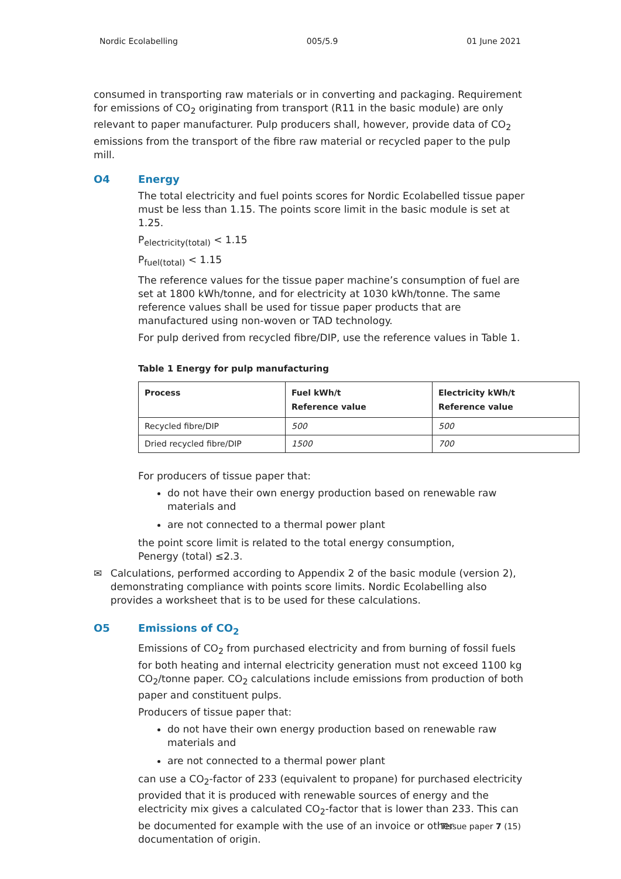Nordic Ecolabelling 005/5.9 01 June 2021
consumed in transporting raw materials or in converting and packaging. Requirement for emissions of CO<sub>2</sub> originating from transport (R11 in the basic module) are only relevant to paper manufacturer. Pulp producers shall, however, provide data of CO<sub>2</sub> emissions from the transport of the fibre raw material or recycled paper to the pulp mill.
O4 Energy
The total electricity and fuel points scores for Nordic Ecolabelled tissue paper must be less than 1.15. The points score limit in the basic module is set at 1.25.
P<sub>electricity(total)</sub> < 1.15
P<sub>fuel(total)</sub> < 1.15
The reference values for the tissue paper machine’s consumption of fuel are set at 1800 kWh/tonne, and for electricity at 1030 kWh/tonne. The same reference values shall be used for tissue paper products that are manufactured using non-woven or TAD technology.
For pulp derived from recycled fibre/DIP, use the reference values in Table 1.
Table 1 Energy for pulp manufacturing
| Process | Fuel kWh/t Reference value | Electricity kWh/t Reference value |
| --- | --- | --- |
| Recycled fibre/DIP | 500 | 500 |
| Dried recycled fibre/DIP | 1500 | 700 |
For producers of tissue paper that:
do not have their own energy production based on renewable raw materials and
are not connected to a thermal power plant
the point score limit is related to the total energy consumption,
Penergy (total) ≤2.3.
✉ Calculations, performed according to Appendix 2 of the basic module (version 2), demonstrating compliance with points score limits. Nordic Ecolabelling also provides a worksheet that is to be used for these calculations.
O5 Emissions of CO<sub>2</sub>
Emissions of CO<sub>2</sub> from purchased electricity and from burning of fossil fuels for both heating and internal electricity generation must not exceed 1100 kg CO<sub>2</sub>/tonne paper. CO<sub>2</sub> calculations include emissions from production of both paper and constituent pulps.
Producers of tissue paper that:
do not have their own energy production based on renewable raw materials and
are not connected to a thermal power plant
can use a CO<sub>2</sub>-factor of 233 (equivalent to propane) for purchased electricity provided that it is produced with renewable sources of energy and the electricity mix gives a calculated CO<sub>2</sub>-factor that is lower than 233. This can be documented for example with the use of an invoice or other documentation of origin.
Tissue paper 7 (15)